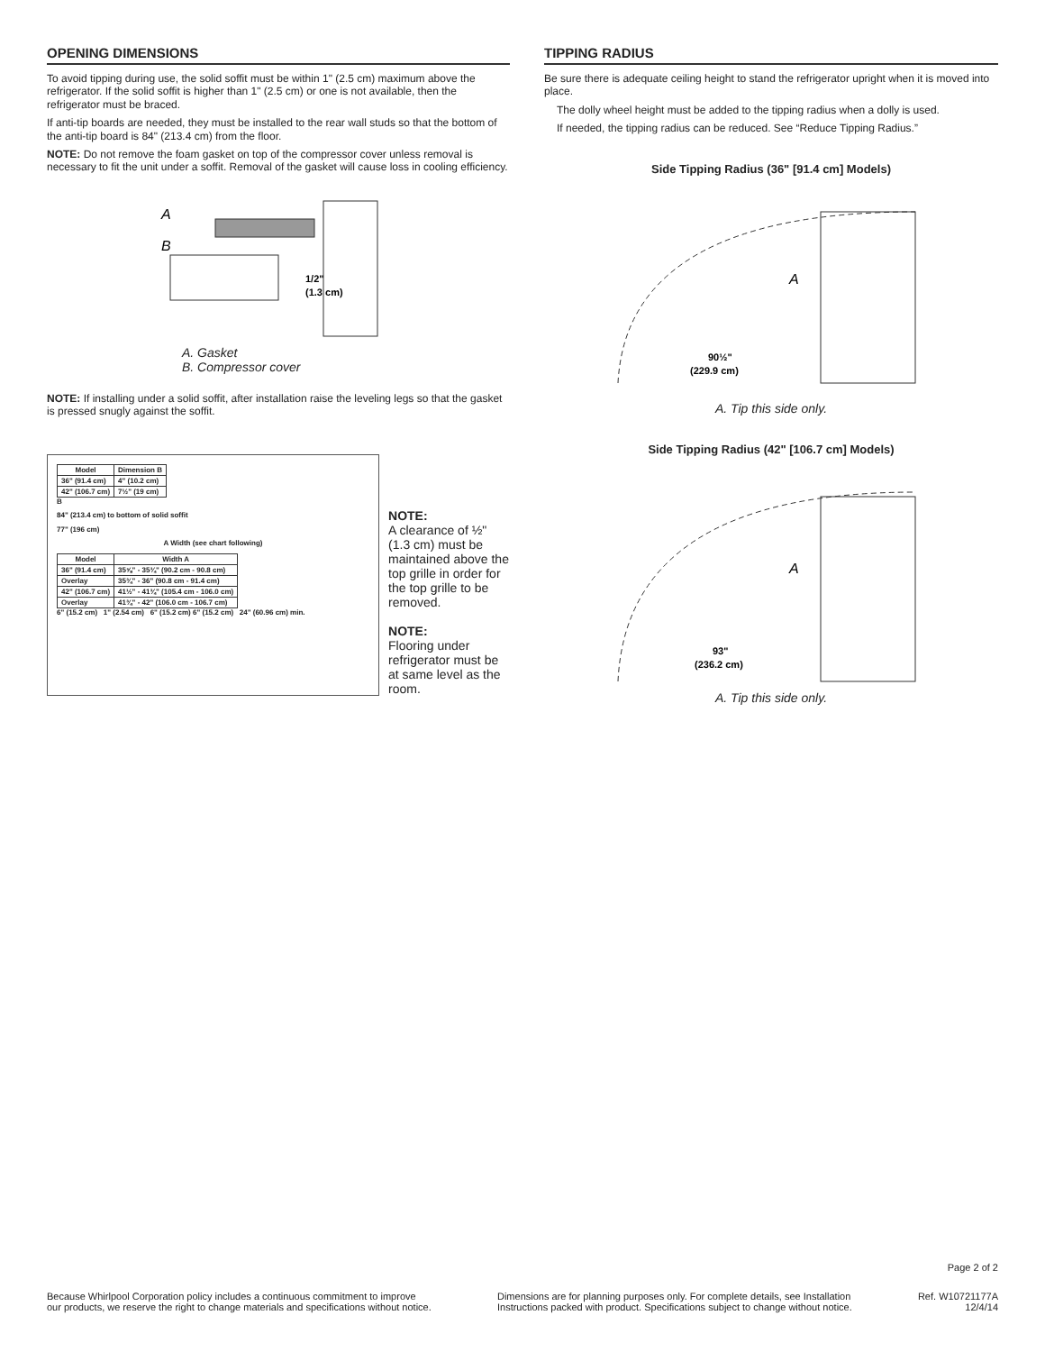OPENING DIMENSIONS
To avoid tipping during use, the solid soffit must be within 1" (2.5 cm) maximum above the refrigerator. If the solid soffit is higher than 1" (2.5 cm) or one is not available, then the refrigerator must be braced.
If anti-tip boards are needed, they must be installed to the rear wall studs so that the bottom of the anti-tip board is 84" (213.4 cm) from the floor.
NOTE: Do not remove the foam gasket on top of the compressor cover unless removal is necessary to fit the unit under a soffit. Removal of the gasket will cause loss in cooling efficiency.
A
B
1/2"
(1.3 cm)
A. Gasket
B. Compressor cover
NOTE: If installing under a solid soffit, after installation raise the leveling legs so that the gasket is pressed snugly against the soffit.
| Model | Dimension B |
| --- | --- |
| 36" (91.4 cm) | 4" (10.2 cm) |
| 42" (106.7 cm) | 7½" (19 cm) |
B
84" (213.4 cm) to bottom of solid soffit
77" (196 cm)
A Width (see chart following)
| Model | Width A |
| --- | --- |
| 36" (91.4 cm) | 35⅝" - 35¾" (90.2 cm - 90.8 cm) |
| Overlay | 35¾" - 36" (90.8 cm - 91.4 cm) |
| 42" (106.7 cm) | 41½" - 41¾" (105.4 cm - 106.0 cm) |
| Overlay | 41¾" - 42" (106.0 cm - 106.7 cm) |
6" (15.2 cm) 1" (2.54 cm) 6" (15.2 cm) 6" (15.2 cm) 24" (60.96 cm) min.
NOTE:
A clearance of ½" (1.3 cm) must be maintained above the top grille in order for the top grille to be removed.
NOTE:
Flooring under refrigerator must be at same level as the room.
TIPPING RADIUS
Be sure there is adequate ceiling height to stand the refrigerator upright when it is moved into place.
The dolly wheel height must be added to the tipping radius when a dolly is used.
If needed, the tipping radius can be reduced. See “Reduce Tipping Radius.”
Side Tipping Radius (36" [91.4 cm] Models)
A
90½"
(229.9 cm)
A. Tip this side only.
Side Tipping Radius (42" [106.7 cm] Models)
A
93"
(236.2 cm)
A. Tip this side only.
Page 2 of 2
Because Whirlpool Corporation policy includes a continuous commitment to improve
our products, we reserve the right to change materials and specifications without notice.
Dimensions are for planning purposes only. For complete details, see Installation
Instructions packed with product. Specifications subject to change without notice.
Ref. W10721177A
12/4/14